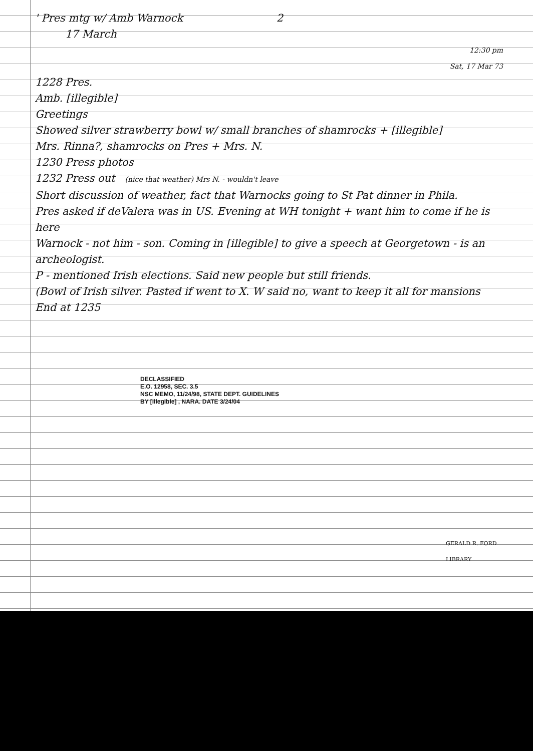' Pres mtg w/ Amb Warnock 2
17 March
12:30 pm
Sat, 17 Mar 73
1228 Pres.
Amb. [illegible]
Greetings
Showed silver strawberry bowl w/ small branches of shamrocks + [illegible]
Mrs. Rinna?, shamrocks on Pres + Mrs. N.
1230 Press photos
1232 Press out (nice that weather) Mrs N. - wouldn't leave
Short discussion of weather, fact that Warnocks going to St Pat dinner in Phila.
Pres asked if deValera was in US. Evening at WH tonight + want him to come if he is here
Warnock - not him - son. Coming in [illegible] to give a speech at Georgetown - is an archeologist.
P - mentioned Irish elections. Said new people but still friends.
(Bowl of Irish silver. Pasted if went to X. W said no, want to keep it all for mansions
End at 1235
DECLASSIFIED
E.O. 12958, SEC. 3.5
NSC MEMO, 11/24/98, STATE DEPT. GUIDELINES
BY [illegible] , NARA. DATE 3/24/04
GERALD R. FORD LIBRARY